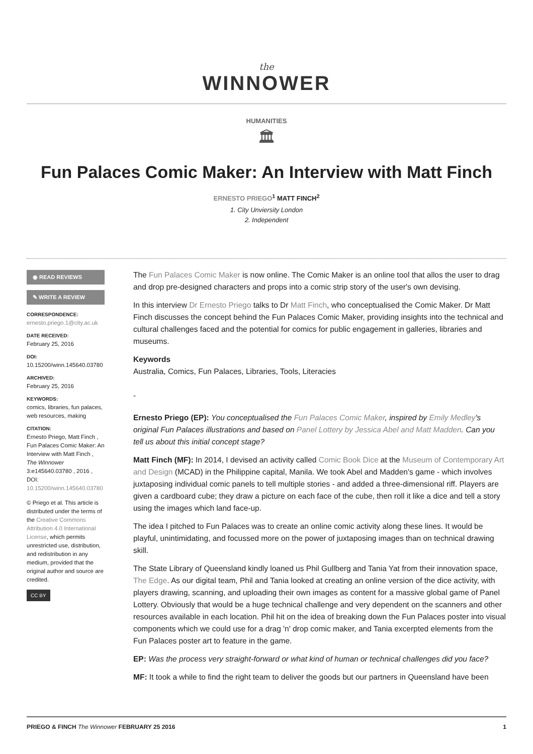the
WINNOWER
HUMANITIES
🏛
Fun Palaces Comic Maker: An Interview with Matt Finch
ERNESTO PRIEGO<sup>1</sup> MATT FINCH<sup>2</sup>
1. City Unviersity London
2. Independent
◉ READ REVIEWS
✎ WRITE A REVIEW
CORRESPONDENCE:
ernesto.priego.1@city.ac.uk
DATE RECEIVED:
February 25, 2016
DOI:
10.15200/winn.145640.03780
ARCHIVED:
February 25, 2016
KEYWORDS:
comics, libraries, fun palaces, web resources, making
CITATION:
Ernesto Priego, Matt Finch , Fun Palaces Comic Maker: An Interview with Matt Finch , The Winnower 3:e145640.03780 , 2016 , DOI: 10.15200/winn.145640.03780
© Priego et al. This article is distributed under the terms of the Creative Commons Attribution 4.0 International License, which permits unrestricted use, distribution, and redistribution in any medium, provided that the original author and source are credited.
CC BY
The Fun Palaces Comic Maker is now online. The Comic Maker is an online tool that allos the user to drag and drop pre-designed characters and props into a comic strip story of the user's own devising.
In this interview Dr Ernesto Priego talks to Dr Matt Finch, who conceptualised the Comic Maker. Dr Matt Finch discusses the concept behind the Fun Palaces Comic Maker, providing insights into the technical and cultural challenges faced and the potential for comics for public engagement in galleries, libraries and museums.
Keywords
Australia, Comics, Fun Palaces, Libraries, Tools, Literacies
-
Ernesto Priego (EP): You conceptualised the Fun Palaces Comic Maker, inspired by Emily Medley's original Fun Palaces illustrations and based on Panel Lottery by Jessica Abel and Matt Madden. Can you tell us about this initial concept stage?
Matt Finch (MF): In 2014, I devised an activity called Comic Book Dice at the Museum of Contemporary Art and Design (MCAD) in the Philippine capital, Manila. We took Abel and Madden's game - which involves juxtaposing individual comic panels to tell multiple stories - and added a three-dimensional riff. Players are given a cardboard cube; they draw a picture on each face of the cube, then roll it like a dice and tell a story using the images which land face-up.
The idea I pitched to Fun Palaces was to create an online comic activity along these lines. It would be playful, unintimidating, and focussed more on the power of juxtaposing images than on technical drawing skill.
The State Library of Queensland kindly loaned us Phil Gullberg and Tania Yat from their innovation space, The Edge. As our digital team, Phil and Tania looked at creating an online version of the dice activity, with players drawing, scanning, and uploading their own images as content for a massive global game of Panel Lottery. Obviously that would be a huge technical challenge and very dependent on the scanners and other resources available in each location. Phil hit on the idea of breaking down the Fun Palaces poster into visual components which we could use for a drag 'n' drop comic maker, and Tania excerpted elements from the Fun Palaces poster art to feature in the game.
EP: Was the process very straight-forward or what kind of human or technical challenges did you face?
MF: It took a while to find the right team to deliver the goods but our partners in Queensland have been
PRIEGO & FINCH The Winnower FEBRUARY 25 2016 1